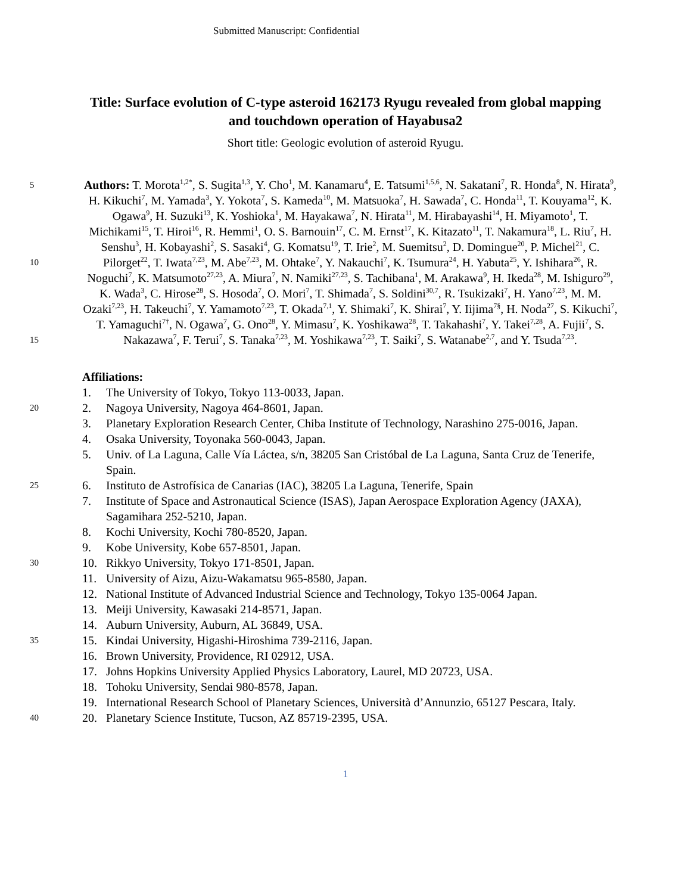Submitted Manuscript: Confidential
Title: Surface evolution of C-type asteroid 162173 Ryugu revealed from global mapping and touchdown operation of Hayabusa2
Short title: Geologic evolution of asteroid Ryugu.
5
10
15
Authors: T. Morota<sup>1,2*</sup>, S. Sugita<sup>1,3</sup>, Y. Cho<sup>1</sup>, M. Kanamaru<sup>4</sup>, E. Tatsumi<sup>1,5,6</sup>, N. Sakatani<sup>7</sup>, R. Honda<sup>8</sup>, N. Hirata<sup>9</sup>, H. Kikuchi<sup>7</sup>, M. Yamada<sup>3</sup>, Y. Yokota<sup>7</sup>, S. Kameda<sup>10</sup>, M. Matsuoka<sup>7</sup>, H. Sawada<sup>7</sup>, C. Honda<sup>11</sup>, T. Kouyama<sup>12</sup>, K. Ogawa<sup>9</sup>, H. Suzuki<sup>13</sup>, K. Yoshioka<sup>1</sup>, M. Hayakawa<sup>7</sup>, N. Hirata<sup>11</sup>, M. Hirabayashi<sup>14</sup>, H. Miyamoto<sup>1</sup>, T. Michikami<sup>15</sup>, T. Hiroi<sup>16</sup>, R. Hemmi<sup>1</sup>, O. S. Barnouin<sup>17</sup>, C. M. Ernst<sup>17</sup>, K. Kitazato<sup>11</sup>, T. Nakamura<sup>18</sup>, L. Riu<sup>7</sup>, H. Senshu<sup>3</sup>, H. Kobayashi<sup>2</sup>, S. Sasaki<sup>4</sup>, G. Komatsu<sup>19</sup>, T. Irie<sup>2</sup>, M. Suemitsu<sup>2</sup>, D. Domingue<sup>20</sup>, P. Michel<sup>21</sup>, C. Pilorget<sup>22</sup>, T. Iwata<sup>7,23</sup>, M. Abe<sup>7,23</sup>, M. Ohtake<sup>7</sup>, Y. Nakauchi<sup>7</sup>, K. Tsumura<sup>24</sup>, H. Yabuta<sup>25</sup>, Y. Ishihara<sup>26</sup>, R. Noguchi<sup>7</sup>, K. Matsumoto<sup>27,23</sup>, A. Miura<sup>7</sup>, N. Namiki<sup>27,23</sup>, S. Tachibana<sup>1</sup>, M. Arakawa<sup>9</sup>, H. Ikeda<sup>28</sup>, M. Ishiguro<sup>29</sup>, K. Wada<sup>3</sup>, C. Hirose<sup>28</sup>, S. Hosoda<sup>7</sup>, O. Mori<sup>7</sup>, T. Shimada<sup>7</sup>, S. Soldini<sup>30,7</sup>, R. Tsukizaki<sup>7</sup>, H. Yano<sup>7,23</sup>, M. M. Ozaki<sup>7,23</sup>, H. Takeuchi<sup>7</sup>, Y. Yamamoto<sup>7,23</sup>, T. Okada<sup>7,1</sup>, Y. Shimaki<sup>7</sup>, K. Shirai<sup>7</sup>, Y. Iijima<sup>7§</sup>, H. Noda<sup>27</sup>, S. Kikuchi<sup>7</sup>, T. Yamaguchi<sup>7†</sup>, N. Ogawa<sup>7</sup>, G. Ono<sup>28</sup>, Y. Mimasu<sup>7</sup>, K. Yoshikawa<sup>28</sup>, T. Takahashi<sup>7</sup>, Y. Takei<sup>7,28</sup>, A. Fujii<sup>7</sup>, S. Nakazawa<sup>7</sup>, F. Terui<sup>7</sup>, S. Tanaka<sup>7,23</sup>, M. Yoshikawa<sup>7,23</sup>, T. Saiki<sup>7</sup>, S. Watanabe<sup>2,7</sup>, and Y. Tsuda<sup>7,23</sup>.
20
25
30
35
40
Affiliations:
1. The University of Tokyo, Tokyo 113-0033, Japan.
2. Nagoya University, Nagoya 464-8601, Japan.
3. Planetary Exploration Research Center, Chiba Institute of Technology, Narashino 275-0016, Japan.
4. Osaka University, Toyonaka 560-0043, Japan.
5. Univ. of La Laguna, Calle Vía Láctea, s/n, 38205 San Cristóbal de La Laguna, Santa Cruz de Tenerife, Spain.
6. Instituto de Astrofísica de Canarias (IAC), 38205 La Laguna, Tenerife, Spain
7. Institute of Space and Astronautical Science (ISAS), Japan Aerospace Exploration Agency (JAXA), Sagamihara 252-5210, Japan.
8. Kochi University, Kochi 780-8520, Japan.
9. Kobe University, Kobe 657-8501, Japan.
10. Rikkyo University, Tokyo 171-8501, Japan.
11. University of Aizu, Aizu-Wakamatsu 965-8580, Japan.
12. National Institute of Advanced Industrial Science and Technology, Tokyo 135-0064 Japan.
13. Meiji University, Kawasaki 214-8571, Japan.
14. Auburn University, Auburn, AL 36849, USA.
15. Kindai University, Higashi-Hiroshima 739-2116, Japan.
16. Brown University, Providence, RI 02912, USA.
17. Johns Hopkins University Applied Physics Laboratory, Laurel, MD 20723, USA.
18. Tohoku University, Sendai 980-8578, Japan.
19. International Research School of Planetary Sciences, Università d’Annunzio, 65127 Pescara, Italy.
20. Planetary Science Institute, Tucson, AZ 85719-2395, USA.
1